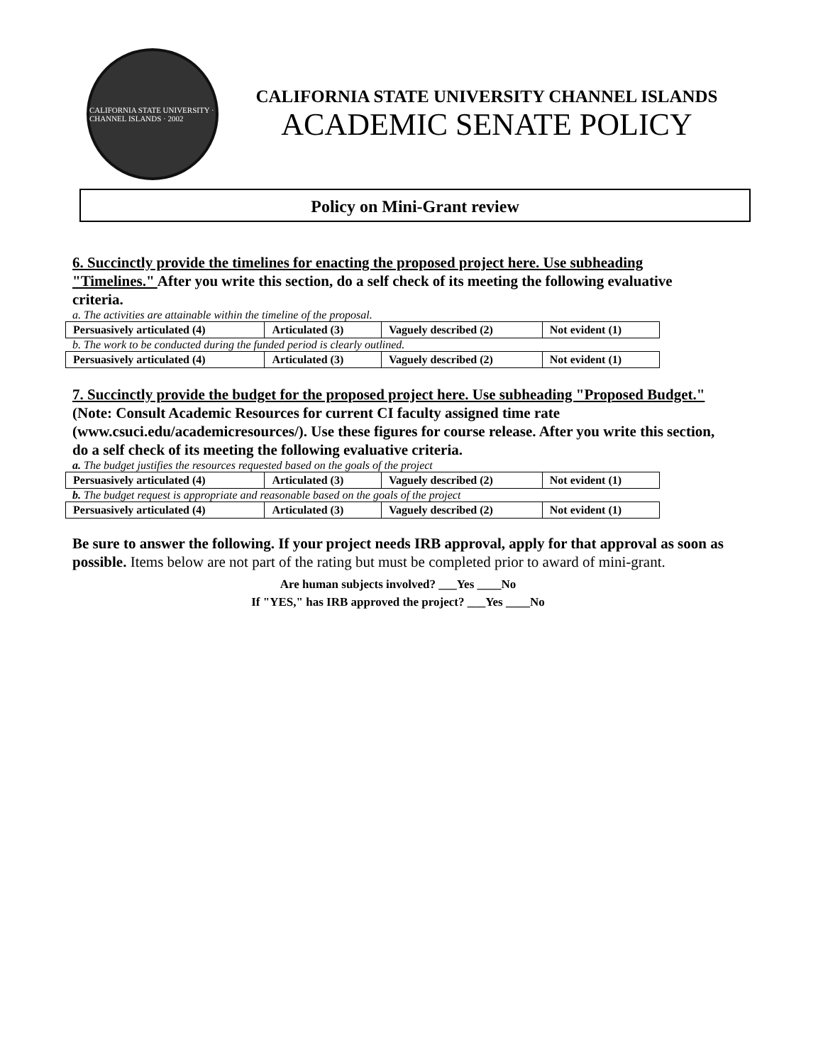CALIFORNIA STATE UNIVERSITY · CHANNEL ISLANDS · 2002
CALIFORNIA STATE UNIVERSITY CHANNEL ISLANDS
ACADEMIC SENATE POLICY
Policy on Mini-Grant review
6. Succinctly provide the timelines for enacting the proposed project here. Use subheading "Timelines." After you write this section, do a self check of its meeting the following evaluative criteria.
a. The activities are attainable within the timeline of the proposal.
| Persuasively articulated (4) | Articulated (3) | Vaguely described (2) | Not evident (1) |
b. The work to be conducted during the funded period is clearly outlined.
| Persuasively articulated (4) | Articulated (3) | Vaguely described (2) | Not evident (1) |
7. Succinctly provide the budget for the proposed project here. Use subheading "Proposed Budget." (Note: Consult Academic Resources for current CI faculty assigned time rate (www.csuci.edu/academicresources/). Use these figures for course release. After you write this section, do a self check of its meeting the following evaluative criteria.
a. The budget justifies the resources requested based on the goals of the project
| Persuasively articulated (4) | Articulated (3) | Vaguely described (2) | Not evident (1) |
b. The budget request is appropriate and reasonable based on the goals of the project
| Persuasively articulated (4) | Articulated (3) | Vaguely described (2) | Not evident (1) |
Be sure to answer the following. If your project needs IRB approval, apply for that approval as soon as possible. Items below are not part of the rating but must be completed prior to award of mini-grant.
Are human subjects involved? ___Yes ____No
If "YES," has IRB approved the project? ___Yes ____No